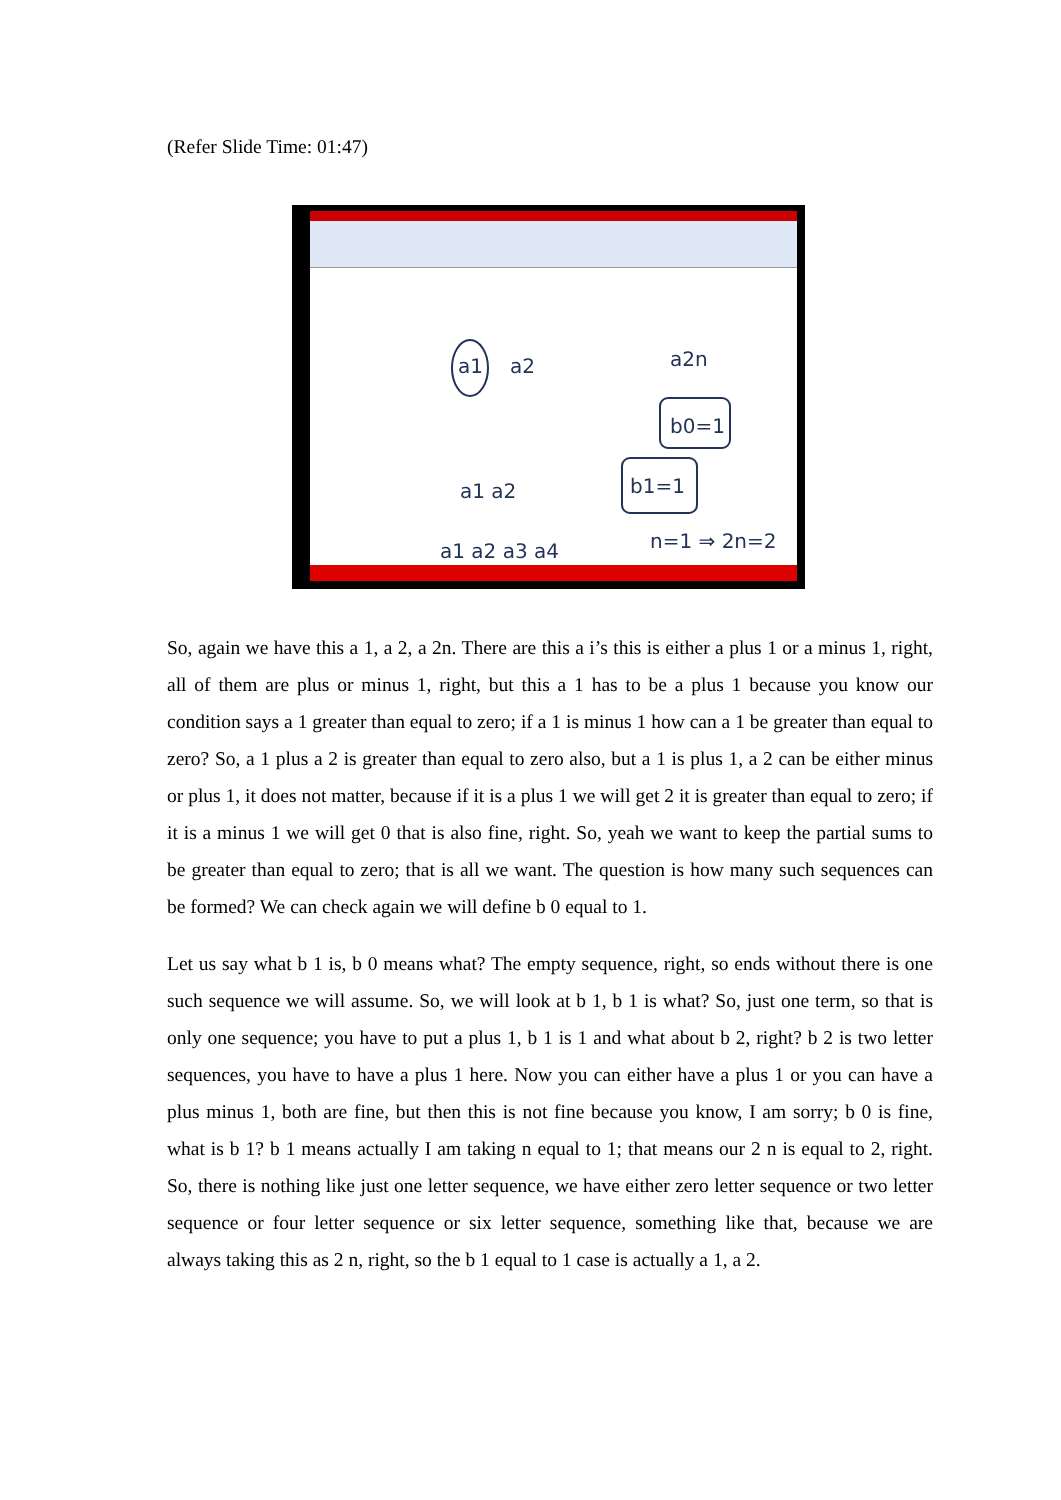(Refer Slide Time: 01:47)
a1
a2
a2n
b0=1
b1=1
a1 a2
a1 a2 a3 a4
n=1 ⇒ 2n=2
So, again we have this a 1, a 2, a 2n. There are this a i’s this is either a plus 1 or a minus 1, right, all of them are plus or minus 1, right, but this a 1 has to be a plus 1 because you know our condition says a 1 greater than equal to zero; if a 1 is minus 1 how can a 1 be greater than equal to zero? So, a 1 plus a 2 is greater than equal to zero also, but a 1 is plus 1, a 2 can be either minus or plus 1, it does not matter, because if it is a plus 1 we will get 2 it is greater than equal to zero; if it is a minus 1 we will get 0 that is also fine, right. So, yeah we want to keep the partial sums to be greater than equal to zero; that is all we want. The question is how many such sequences can be formed? We can check again we will define b 0 equal to 1.
Let us say what b 1 is, b 0 means what? The empty sequence, right, so ends without there is one such sequence we will assume. So, we will look at b 1, b 1 is what? So, just one term, so that is only one sequence; you have to put a plus 1, b 1 is 1 and what about b 2, right? b 2 is two letter sequences, you have to have a plus 1 here. Now you can either have a plus 1 or you can have a plus minus 1, both are fine, but then this is not fine because you know, I am sorry; b 0 is fine, what is b 1? b 1 means actually I am taking n equal to 1; that means our 2 n is equal to 2, right. So, there is nothing like just one letter sequence, we have either zero letter sequence or two letter sequence or four letter sequence or six letter sequence, something like that, because we are always taking this as 2 n, right, so the b 1 equal to 1 case is actually a 1, a 2.